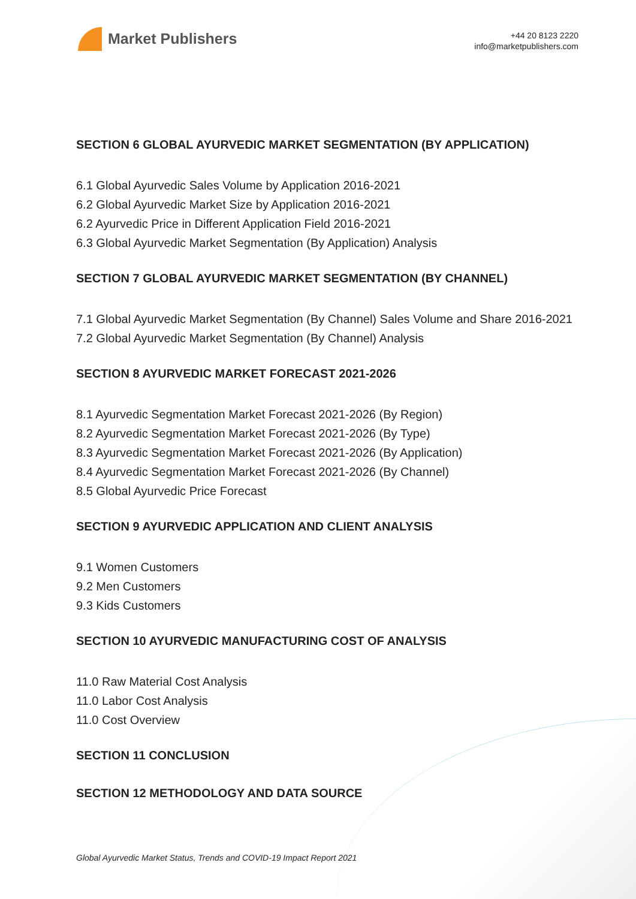Market Publishers
+44 20 8123 2220
info@marketpublishers.com
SECTION 6 GLOBAL AYURVEDIC MARKET SEGMENTATION (BY APPLICATION)
6.1 Global Ayurvedic Sales Volume by Application 2016-2021
6.2 Global Ayurvedic Market Size by Application 2016-2021
6.2 Ayurvedic Price in Different Application Field 2016-2021
6.3 Global Ayurvedic Market Segmentation (By Application) Analysis
SECTION 7 GLOBAL AYURVEDIC MARKET SEGMENTATION (BY CHANNEL)
7.1 Global Ayurvedic Market Segmentation (By Channel) Sales Volume and Share 2016-2021
7.2 Global Ayurvedic Market Segmentation (By Channel) Analysis
SECTION 8 AYURVEDIC MARKET FORECAST 2021-2026
8.1 Ayurvedic Segmentation Market Forecast 2021-2026 (By Region)
8.2 Ayurvedic Segmentation Market Forecast 2021-2026 (By Type)
8.3 Ayurvedic Segmentation Market Forecast 2021-2026 (By Application)
8.4 Ayurvedic Segmentation Market Forecast 2021-2026 (By Channel)
8.5 Global Ayurvedic Price Forecast
SECTION 9 AYURVEDIC APPLICATION AND CLIENT ANALYSIS
9.1 Women Customers
9.2 Men Customers
9.3 Kids Customers
SECTION 10 AYURVEDIC MANUFACTURING COST OF ANALYSIS
11.0 Raw Material Cost Analysis
11.0 Labor Cost Analysis
11.0 Cost Overview
SECTION 11 CONCLUSION
SECTION 12 METHODOLOGY AND DATA SOURCE
Global Ayurvedic Market Status, Trends and COVID-19 Impact Report 2021